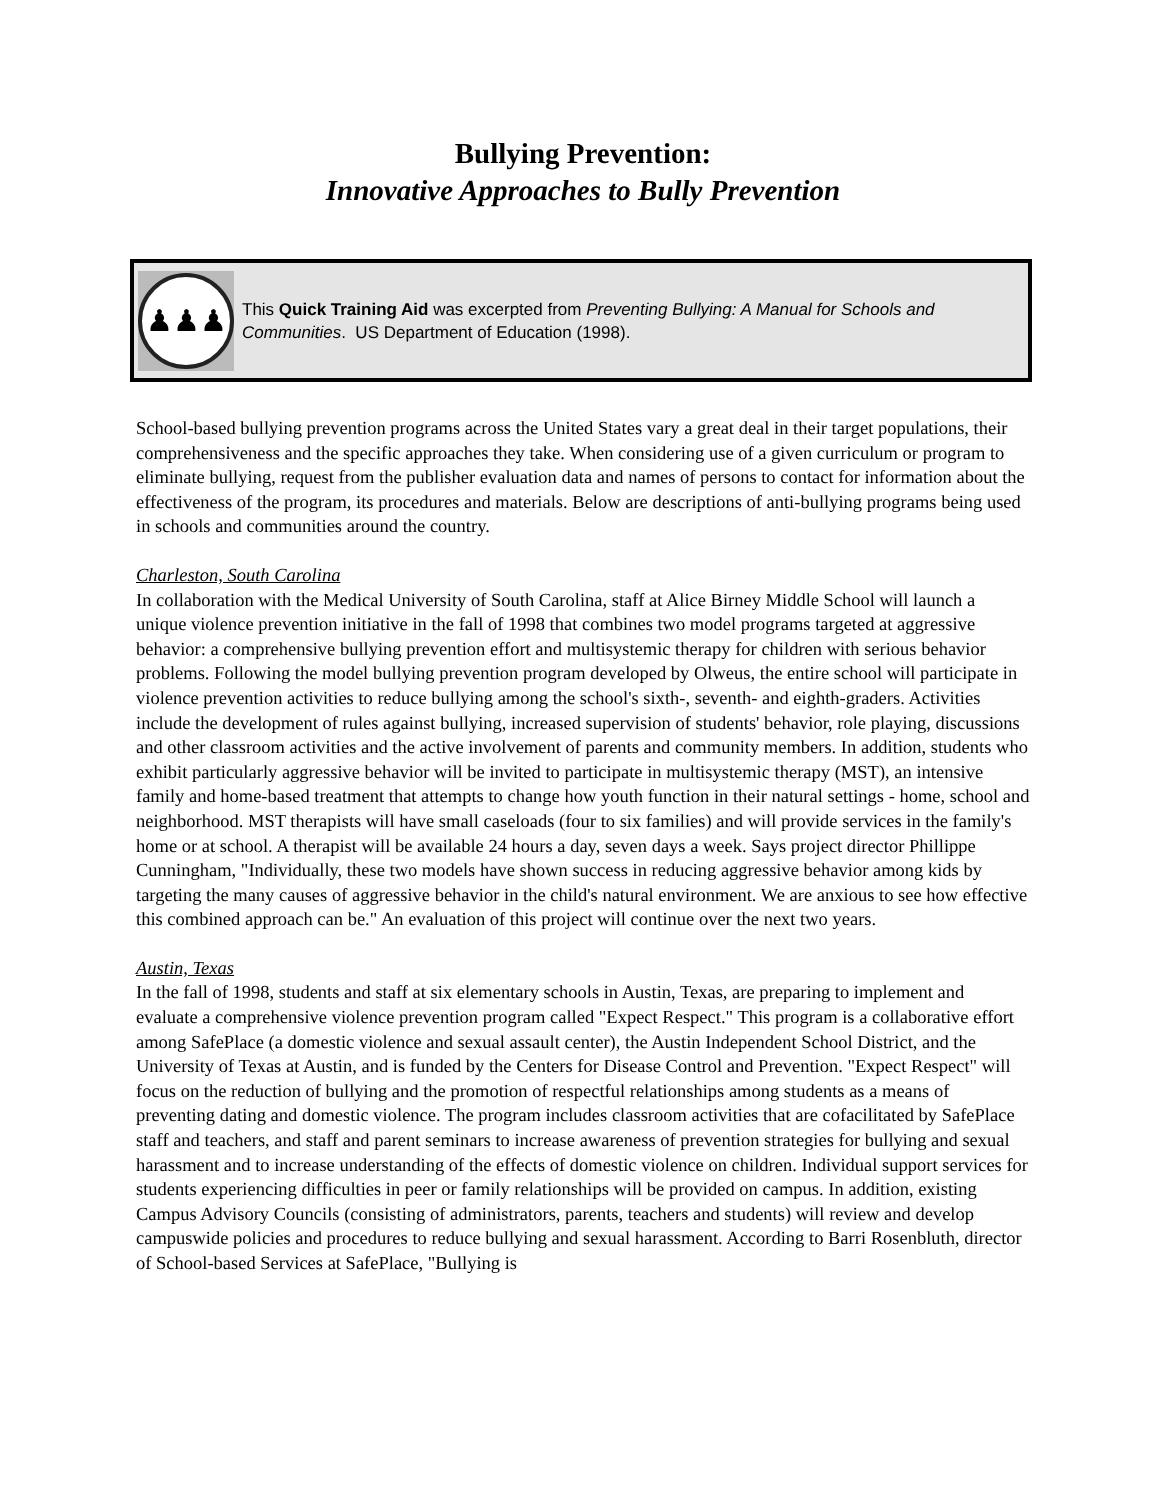Bullying Prevention:
Innovative Approaches to Bully Prevention
♟♟♟
This Quick Training Aid was excerpted from Preventing Bullying: A Manual for Schools and Communities. US Department of Education (1998).
School-based bullying prevention programs across the United States vary a great deal in their target populations, their comprehensiveness and the specific approaches they take. When considering use of a given curriculum or program to eliminate bullying, request from the publisher evaluation data and names of persons to contact for information about the effectiveness of the program, its procedures and materials. Below are descriptions of anti-bullying programs being used in schools and communities around the country.
Charleston, South Carolina
In collaboration with the Medical University of South Carolina, staff at Alice Birney Middle School will launch a unique violence prevention initiative in the fall of 1998 that combines two model programs targeted at aggressive behavior: a comprehensive bullying prevention effort and multisystemic therapy for children with serious behavior problems. Following the model bullying prevention program developed by Olweus, the entire school will participate in violence prevention activities to reduce bullying among the school's sixth-, seventh- and eighth-graders. Activities include the development of rules against bullying, increased supervision of students' behavior, role playing, discussions and other classroom activities and the active involvement of parents and community members. In addition, students who exhibit particularly aggressive behavior will be invited to participate in multisystemic therapy (MST), an intensive family and home-based treatment that attempts to change how youth function in their natural settings - home, school and neighborhood. MST therapists will have small caseloads (four to six families) and will provide services in the family's home or at school. A therapist will be available 24 hours a day, seven days a week. Says project director Phillippe Cunningham, "Individually, these two models have shown success in reducing aggressive behavior among kids by targeting the many causes of aggressive behavior in the child's natural environment. We are anxious to see how effective this combined approach can be." An evaluation of this project will continue over the next two years.
Austin, Texas
In the fall of 1998, students and staff at six elementary schools in Austin, Texas, are preparing to implement and evaluate a comprehensive violence prevention program called "Expect Respect." This program is a collaborative effort among SafePlace (a domestic violence and sexual assault center), the Austin Independent School District, and the University of Texas at Austin, and is funded by the Centers for Disease Control and Prevention. "Expect Respect" will focus on the reduction of bullying and the promotion of respectful relationships among students as a means of preventing dating and domestic violence. The program includes classroom activities that are cofacilitated by SafePlace staff and teachers, and staff and parent seminars to increase awareness of prevention strategies for bullying and sexual harassment and to increase understanding of the effects of domestic violence on children. Individual support services for students experiencing difficulties in peer or family relationships will be provided on campus. In addition, existing Campus Advisory Councils (consisting of administrators, parents, teachers and students) will review and develop campuswide policies and procedures to reduce bullying and sexual harassment. According to Barri Rosenbluth, director of School-based Services at SafePlace, "Bullying is